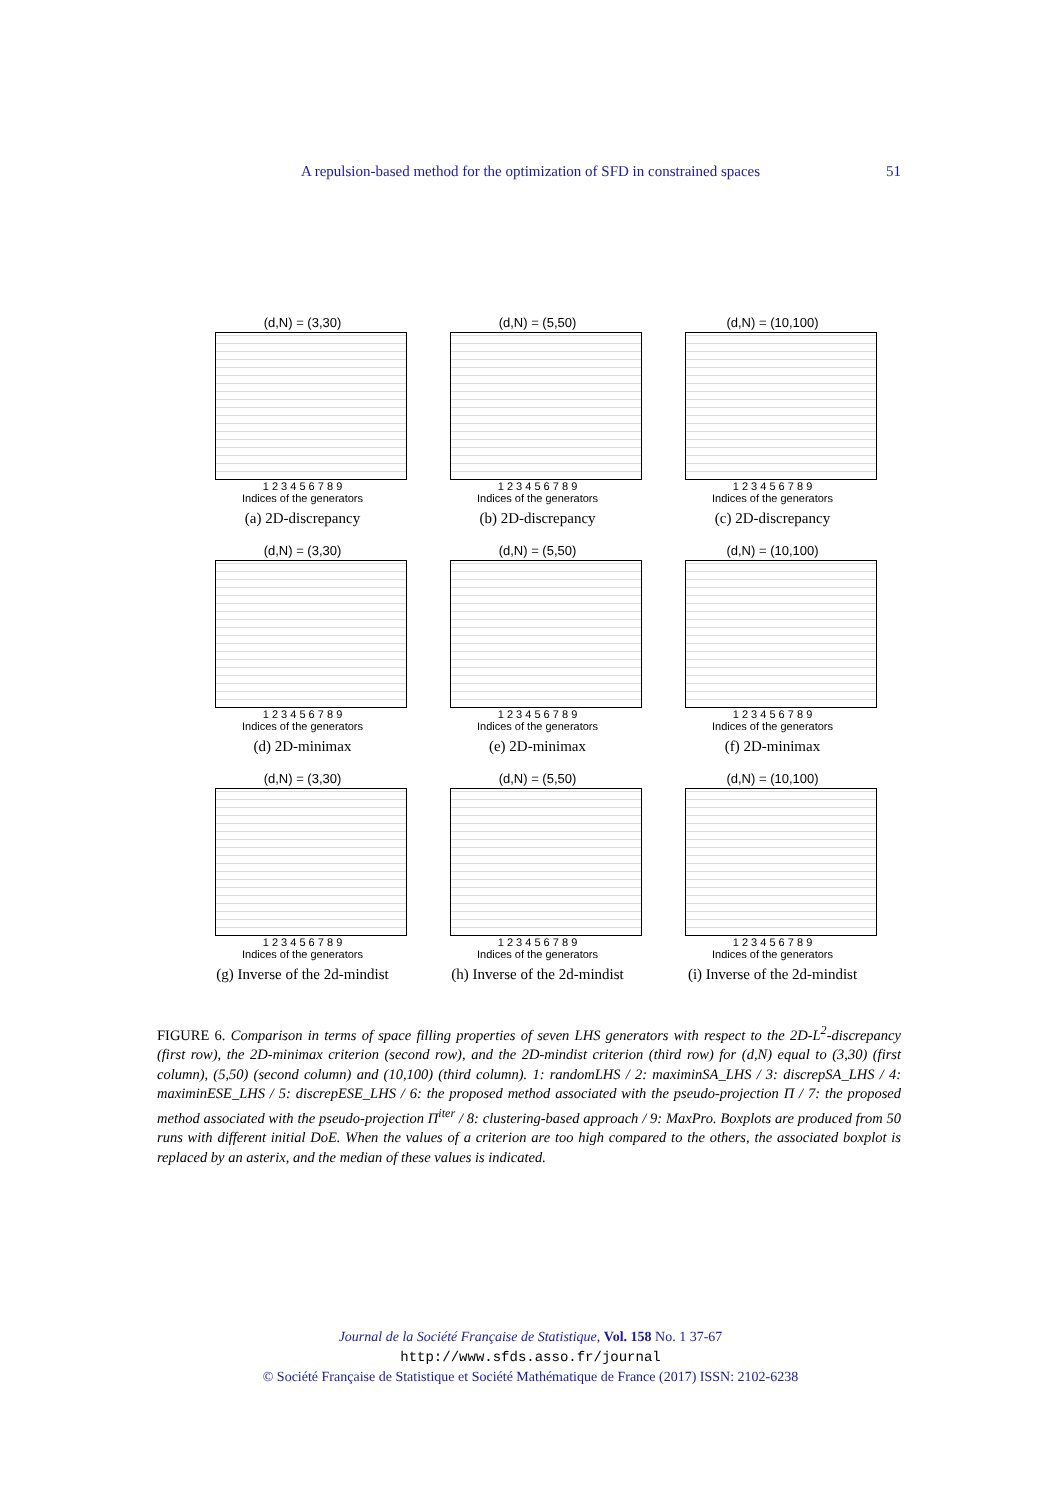A repulsion-based method for the optimization of SFD in constrained spaces
51
(d,N) = (3,30)
1 2 3 4 5 6 7 8 9
Indices of the generators
(a) 2D-discrepancy
(d,N) = (5,50)
1 2 3 4 5 6 7 8 9
Indices of the generators
(b) 2D-discrepancy
(d,N) = (10,100)
1 2 3 4 5 6 7 8 9
Indices of the generators
(c) 2D-discrepancy
(d,N) = (3,30)
1 2 3 4 5 6 7 8 9
Indices of the generators
(d) 2D-minimax
(d,N) = (5,50)
1 2 3 4 5 6 7 8 9
Indices of the generators
(e) 2D-minimax
(d,N) = (10,100)
1 2 3 4 5 6 7 8 9
Indices of the generators
(f) 2D-minimax
(d,N) = (3,30)
1 2 3 4 5 6 7 8 9
Indices of the generators
(g) Inverse of the 2d-mindist
(d,N) = (5,50)
1 2 3 4 5 6 7 8 9
Indices of the generators
(h) Inverse of the 2d-mindist
(d,N) = (10,100)
1 2 3 4 5 6 7 8 9
Indices of the generators
(i) Inverse of the 2d-mindist
FIGURE 6. Comparison in terms of space filling properties of seven LHS generators with respect to the 2D-L<sup>2</sup>-discrepancy (first row), the 2D-minimax criterion (second row), and the 2D-mindist criterion (third row) for (d,N) equal to (3,30) (first column), (5,50) (second column) and (10,100) (third column). 1: randomLHS / 2: maximinSA_LHS / 3: discrepSA_LHS / 4: maximinESE_LHS / 5: discrepESE_LHS / 6: the proposed method associated with the pseudo-projection Π / 7: the proposed method associated with the pseudo-projection Π<sup>iter</sup> / 8: clustering-based approach / 9: MaxPro. Boxplots are produced from 50 runs with different initial DoE. When the values of a criterion are too high compared to the others, the associated boxplot is replaced by an asterix, and the median of these values is indicated.
Journal de la Société Française de Statistique, Vol. 158 No. 1 37-67
http://www.sfds.asso.fr/journal
© Société Française de Statistique et Société Mathématique de France (2017) ISSN: 2102-6238